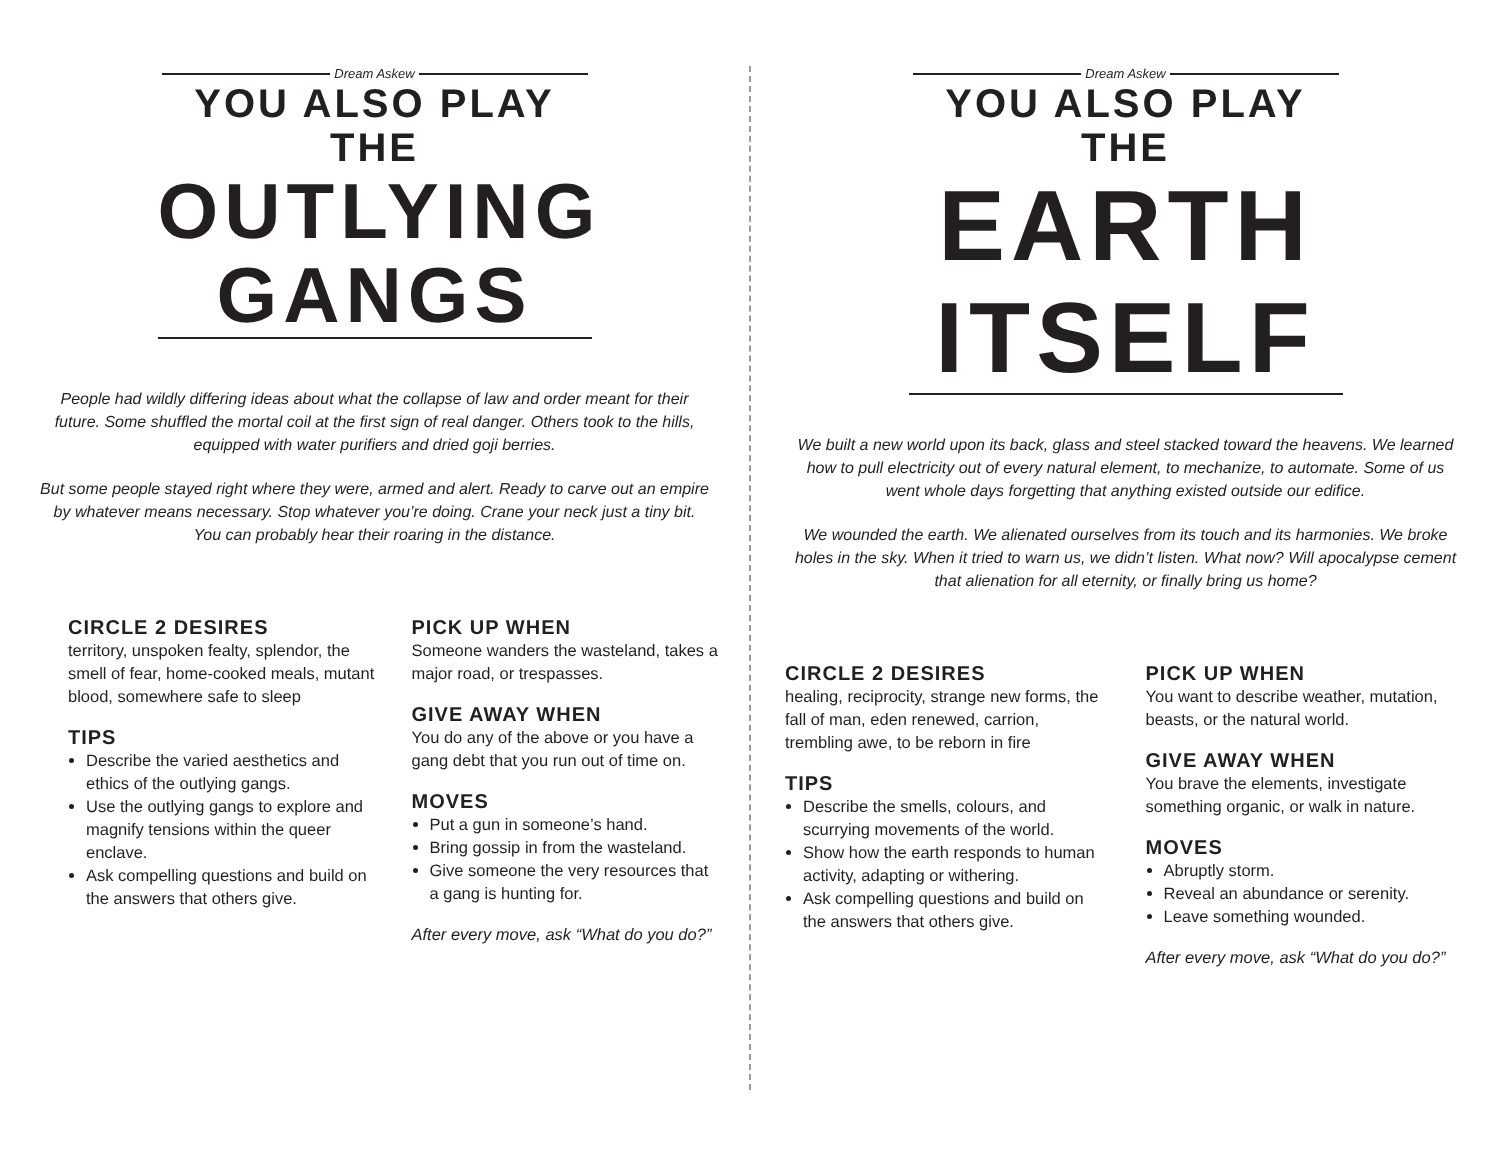Dream Askew
YOU ALSO PLAY THE
OUTLYING
GANGS
People had wildly differing ideas about what the collapse of law and order meant for their future. Some shuffled the mortal coil at the first sign of real danger. Others took to the hills, equipped with water purifiers and dried goji berries.
But some people stayed right where they were, armed and alert. Ready to carve out an empire by whatever means necessary. Stop whatever you’re doing. Crane your neck just a tiny bit. You can probably hear their roaring in the distance.
CIRCLE 2 DESIRES
territory, unspoken fealty, splendor, the smell of fear, home-cooked meals, mutant blood, somewhere safe to sleep
TIPS
Describe the varied aesthetics and ethics of the outlying gangs.
Use the outlying gangs to explore and magnify tensions within the queer enclave.
Ask compelling questions and build on the answers that others give.
PICK UP WHEN
Someone wanders the wasteland, takes a major road, or trespasses.
GIVE AWAY WHEN
You do any of the above or you have a gang debt that you run out of time on.
MOVES
Put a gun in someone’s hand.
Bring gossip in from the wasteland.
Give someone the very resources that a gang is hunting for.
After every move, ask “What do you do?”
Dream Askew
YOU ALSO PLAY THE
EARTH
ITSELF
We built a new world upon its back, glass and steel stacked toward the heavens. We learned how to pull electricity out of every natural element, to mechanize, to automate. Some of us went whole days forgetting that anything existed outside our edifice.
We wounded the earth. We alienated ourselves from its touch and its harmonies. We broke holes in the sky. When it tried to warn us, we didn’t listen. What now? Will apocalypse cement that alienation for all eternity, or finally bring us home?
CIRCLE 2 DESIRES
healing, reciprocity, strange new forms, the fall of man, eden renewed, carrion, trembling awe, to be reborn in fire
TIPS
Describe the smells, colours, and scurrying movements of the world.
Show how the earth responds to human activity, adapting or withering.
Ask compelling questions and build on the answers that others give.
PICK UP WHEN
You want to describe weather, mutation, beasts, or the natural world.
GIVE AWAY WHEN
You brave the elements, investigate something organic, or walk in nature.
MOVES
Abruptly storm.
Reveal an abundance or serenity.
Leave something wounded.
After every move, ask “What do you do?”